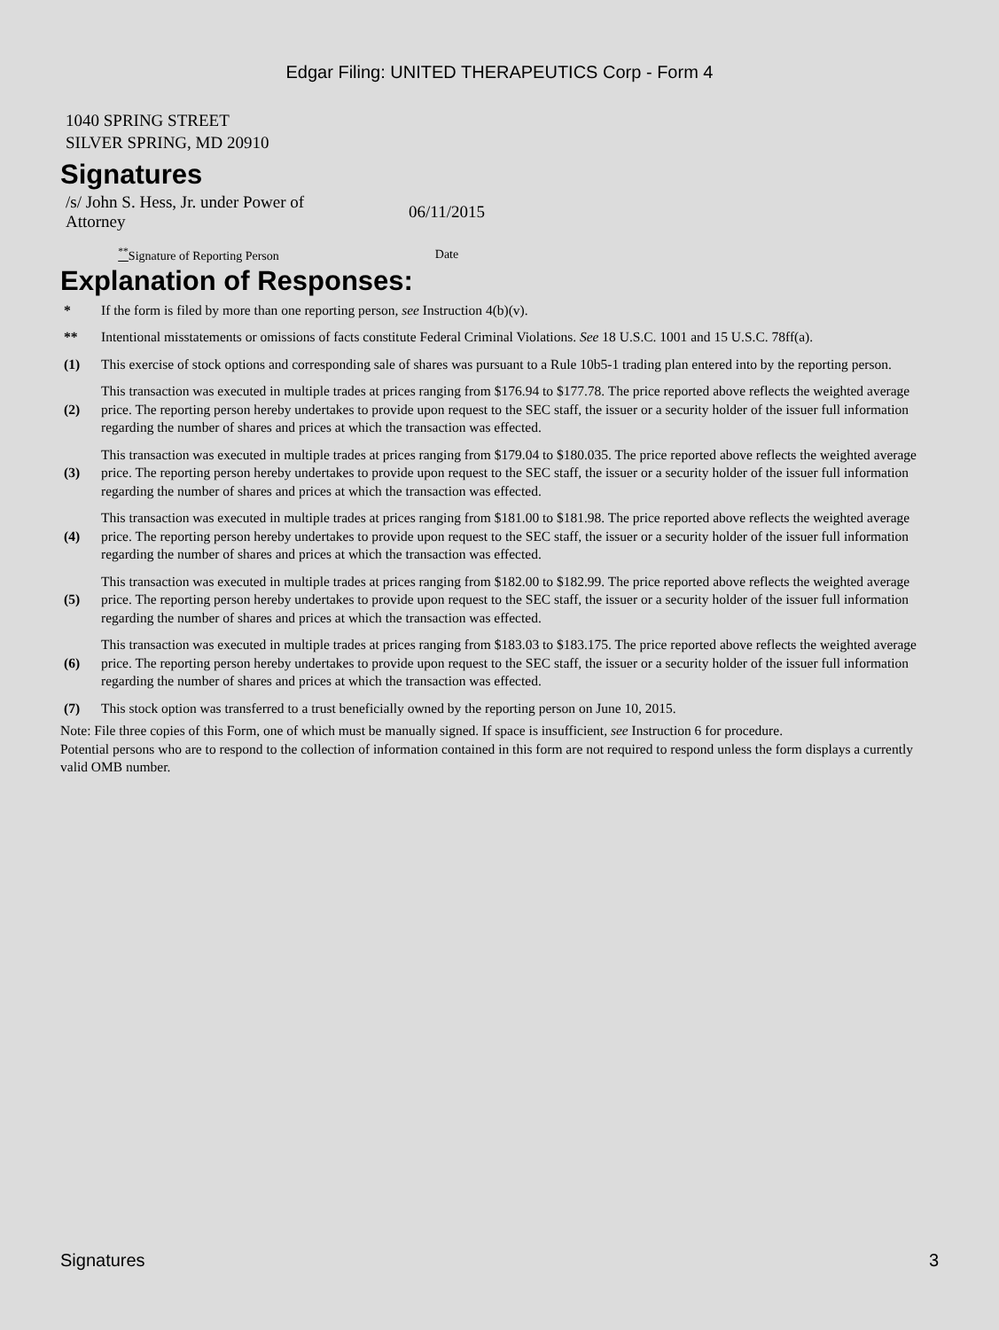Edgar Filing: UNITED THERAPEUTICS Corp - Form 4
1040 SPRING STREET
SILVER SPRING, MD 20910
Signatures
| /s/ John S. Hess, Jr. under Power of Attorney | 06/11/2015 |
| <sup>**</sup> Signature of Reporting Person | Date |
Explanation of Responses:
| * | If the form is filed by more than one reporting person, see Instruction 4(b)(v). |
| ** | Intentional misstatements or omissions of facts constitute Federal Criminal Violations. See 18 U.S.C. 1001 and 15 U.S.C. 78ff(a). |
| (1) | This exercise of stock options and corresponding sale of shares was pursuant to a Rule 10b5-1 trading plan entered into by the reporting person. |
| (2) | This transaction was executed in multiple trades at prices ranging from $176.94 to $177.78. The price reported above reflects the weighted average price. The reporting person hereby undertakes to provide upon request to the SEC staff, the issuer or a security holder of the issuer full information regarding the number of shares and prices at which the transaction was effected. |
| (3) | This transaction was executed in multiple trades at prices ranging from $179.04 to $180.035. The price reported above reflects the weighted average price. The reporting person hereby undertakes to provide upon request to the SEC staff, the issuer or a security holder of the issuer full information regarding the number of shares and prices at which the transaction was effected. |
| (4) | This transaction was executed in multiple trades at prices ranging from $181.00 to $181.98. The price reported above reflects the weighted average price. The reporting person hereby undertakes to provide upon request to the SEC staff, the issuer or a security holder of the issuer full information regarding the number of shares and prices at which the transaction was effected. |
| (5) | This transaction was executed in multiple trades at prices ranging from $182.00 to $182.99. The price reported above reflects the weighted average price. The reporting person hereby undertakes to provide upon request to the SEC staff, the issuer or a security holder of the issuer full information regarding the number of shares and prices at which the transaction was effected. |
| (6) | This transaction was executed in multiple trades at prices ranging from $183.03 to $183.175. The price reported above reflects the weighted average price. The reporting person hereby undertakes to provide upon request to the SEC staff, the issuer or a security holder of the issuer full information regarding the number of shares and prices at which the transaction was effected. |
| (7) | This stock option was transferred to a trust beneficially owned by the reporting person on June 10, 2015. |
Note: File three copies of this Form, one of which must be manually signed. If space is insufficient, see Instruction 6 for procedure.
Potential persons who are to respond to the collection of information contained in this form are not required to respond unless the form displays a currently valid OMB number.
Signatures 3